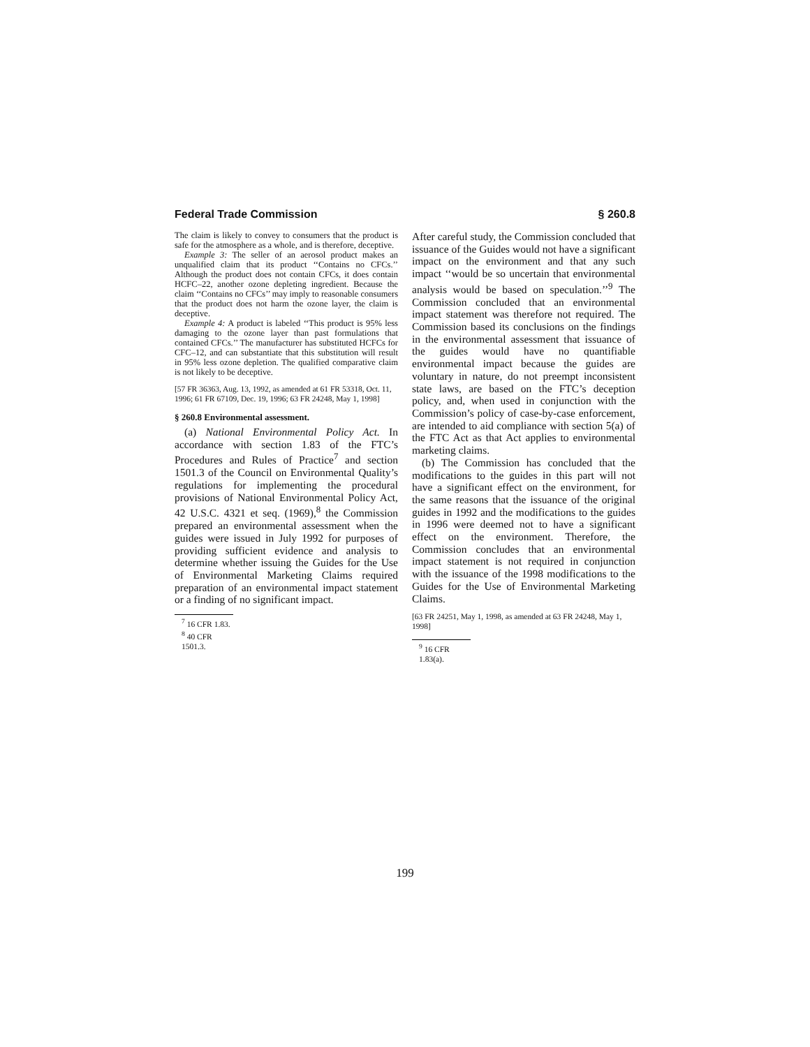Federal Trade Commission § 260.8
The claim is likely to convey to consumers that the product is safe for the atmosphere as a whole, and is therefore, deceptive.
Example 3: The seller of an aerosol product makes an unqualified claim that its product ‘‘Contains no CFCs.’’ Although the product does not contain CFCs, it does contain HCFC–22, another ozone depleting ingredient. Because the claim ‘‘Contains no CFCs’’ may imply to reasonable consumers that the product does not harm the ozone layer, the claim is deceptive.
Example 4: A product is labeled ‘‘This product is 95% less damaging to the ozone layer than past formulations that contained CFCs.’’ The manufacturer has substituted HCFCs for CFC–12, and can substantiate that this substitution will result in 95% less ozone depletion. The qualified comparative claim is not likely to be deceptive.
[57 FR 36363, Aug. 13, 1992, as amended at 61 FR 53318, Oct. 11, 1996; 61 FR 67109, Dec. 19, 1996; 63 FR 24248, May 1, 1998]
§ 260.8 Environmental assessment.
(a) National Environmental Policy Act. In accordance with section 1.83 of the FTC’s Procedures and Rules of Practice<sup>7</sup> and section 1501.3 of the Council on Environmental Quality’s regulations for implementing the procedural provisions of National Environmental Policy Act, 42 U.S.C. 4321 et seq. (1969),<sup>8</sup> the Commission prepared an environmental assessment when the guides were issued in July 1992 for purposes of providing sufficient evidence and analysis to determine whether issuing the Guides for the Use of Environmental Marketing Claims required preparation of an environmental impact statement or a finding of no significant impact.
<sup>7</sup> 16 CFR 1.83.
<sup>8</sup> 40 CFR 1501.3.
After careful study, the Commission concluded that issuance of the Guides would not have a significant impact on the environment and that any such impact ‘‘would be so uncertain that environmental analysis would be based on speculation.’’<sup>9</sup> The Commission concluded that an environmental impact statement was therefore not required. The Commission based its conclusions on the findings in the environmental assessment that issuance of the guides would have no quantifiable environmental impact because the guides are voluntary in nature, do not preempt inconsistent state laws, are based on the FTC’s deception policy, and, when used in conjunction with the Commission’s policy of case-by-case enforcement, are intended to aid compliance with section 5(a) of the FTC Act as that Act applies to environmental marketing claims.
(b) The Commission has concluded that the modifications to the guides in this part will not have a significant effect on the environment, for the same reasons that the issuance of the original guides in 1992 and the modifications to the guides in 1996 were deemed not to have a significant effect on the environment. Therefore, the Commission concludes that an environmental impact statement is not required in conjunction with the issuance of the 1998 modifications to the Guides for the Use of Environmental Marketing Claims.
[63 FR 24251, May 1, 1998, as amended at 63 FR 24248, May 1, 1998]
<sup>9</sup> 16 CFR 1.83(a).
199